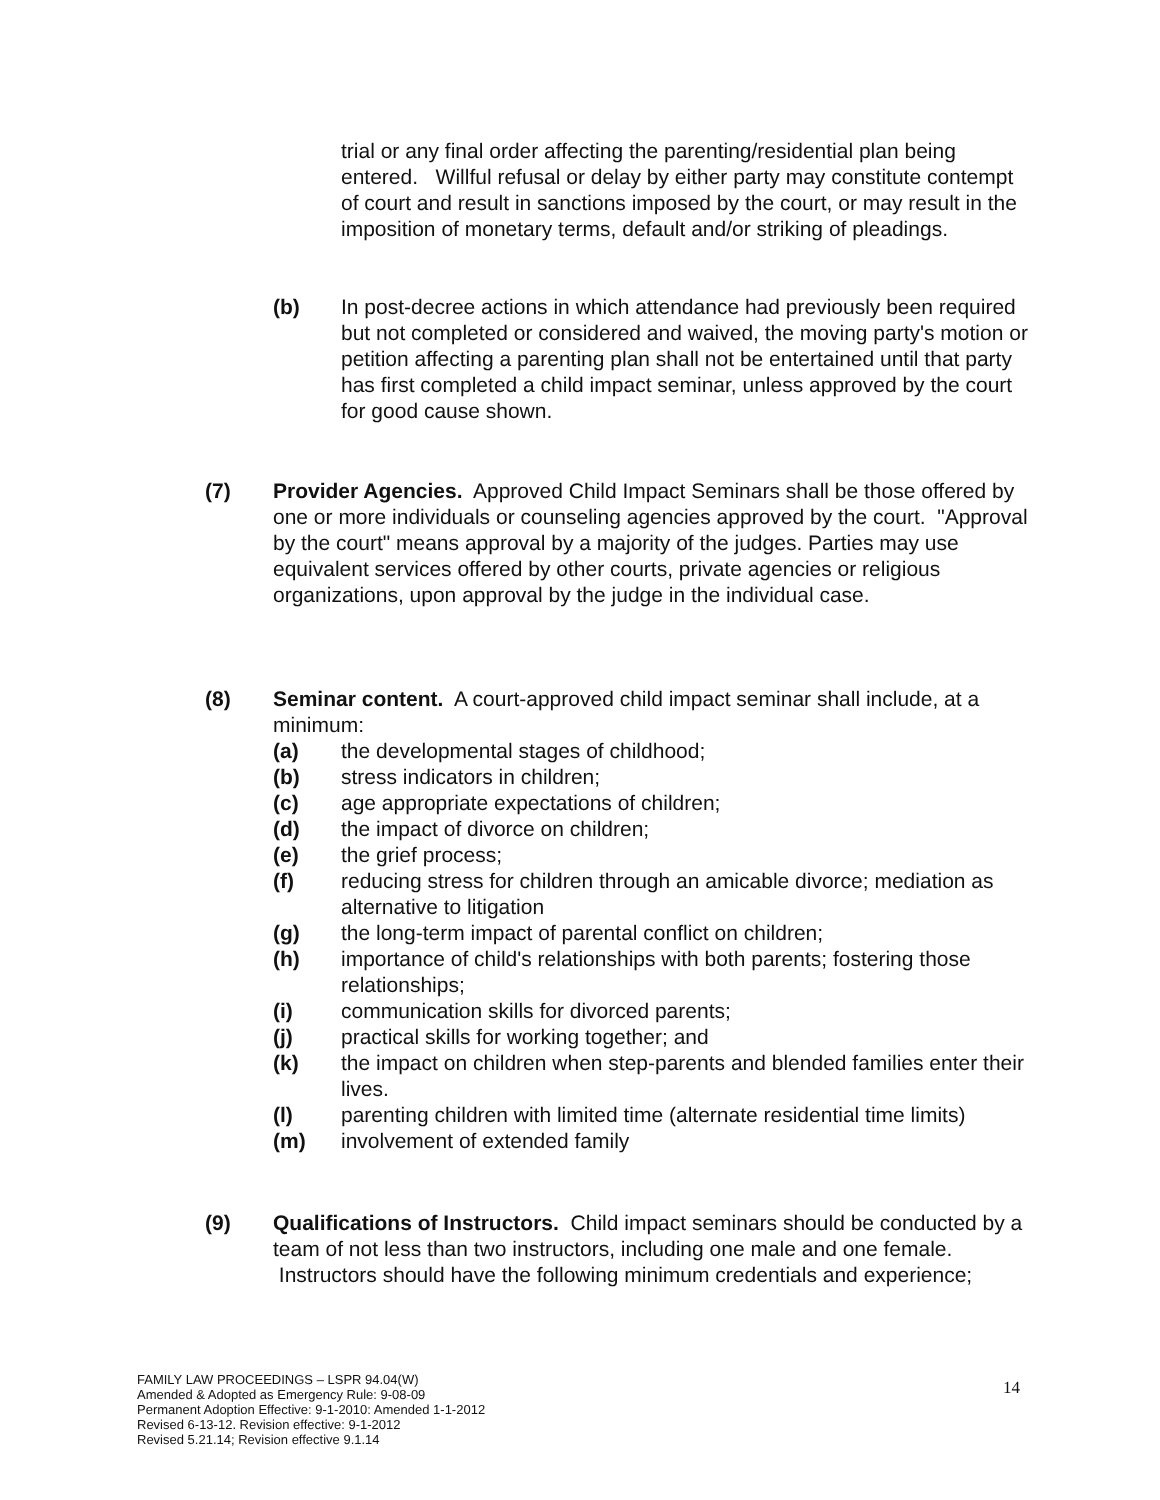trial or any final order affecting the parenting/residential plan being entered. Willful refusal or delay by either party may constitute contempt of court and result in sanctions imposed by the court, or may result in the imposition of monetary terms, default and/or striking of pleadings.
(b) In post-decree actions in which attendance had previously been required but not completed or considered and waived, the moving party's motion or petition affecting a parenting plan shall not be entertained until that party has first completed a child impact seminar, unless approved by the court for good cause shown.
(7) Provider Agencies. Approved Child Impact Seminars shall be those offered by one or more individuals or counseling agencies approved by the court. "Approval by the court" means approval by a majority of the judges. Parties may use equivalent services offered by other courts, private agencies or religious organizations, upon approval by the judge in the individual case.
(8) Seminar content. A court-approved child impact seminar shall include, at a minimum:
(a) the developmental stages of childhood;
(b) stress indicators in children;
(c) age appropriate expectations of children;
(d) the impact of divorce on children;
(e) the grief process;
(f) reducing stress for children through an amicable divorce; mediation as alternative to litigation
(g) the long-term impact of parental conflict on children;
(h) importance of child's relationships with both parents; fostering those relationships;
(i) communication skills for divorced parents;
(j) practical skills for working together; and
(k) the impact on children when step-parents and blended families enter their lives.
(l) parenting children with limited time (alternate residential time limits)
(m) involvement of extended family
(9) Qualifications of Instructors. Child impact seminars should be conducted by a team of not less than two instructors, including one male and one female. Instructors should have the following minimum credentials and experience;
FAMILY LAW PROCEEDINGS – LSPR 94.04(W)
Amended & Adopted as Emergency Rule: 9-08-09
Permanent Adoption Effective: 9-1-2010: Amended 1-1-2012
Revised 6-13-12. Revision effective: 9-1-2012
Revised 5.21.14; Revision effective 9.1.14
14